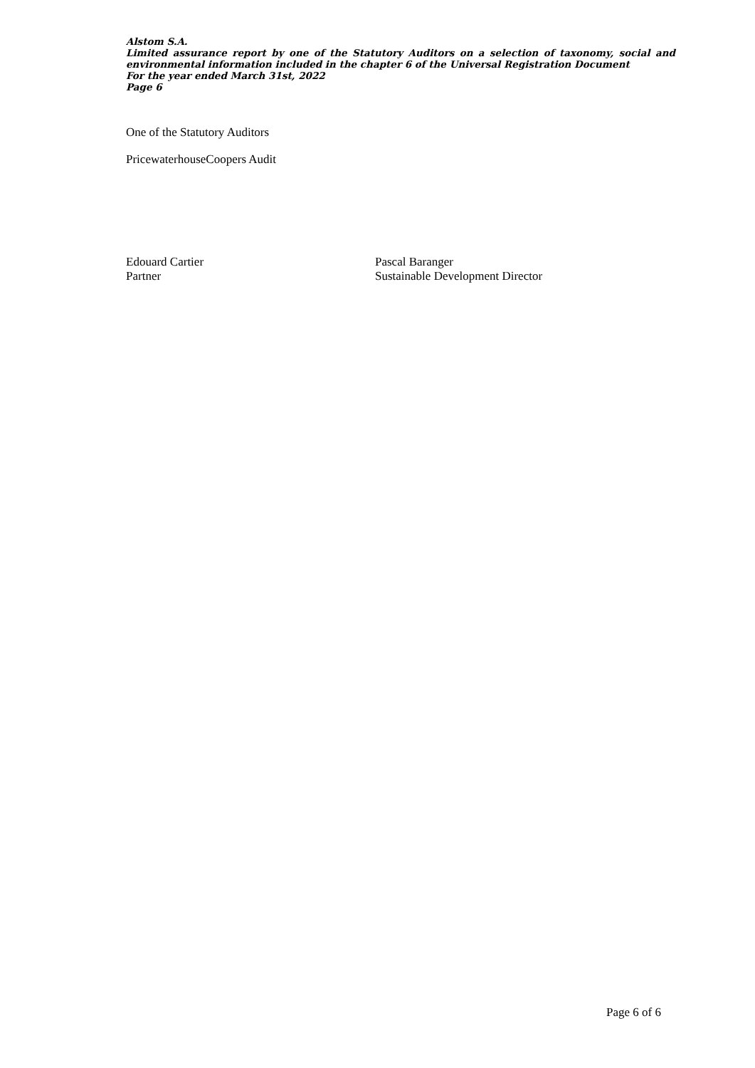Alstom S.A.
Limited assurance report by one of the Statutory Auditors on a selection of taxonomy, social and environmental information included in the chapter 6 of the Universal Registration Document
For the year ended March 31st, 2022
Page 6
One of the Statutory Auditors
PricewaterhouseCoopers Audit
Edouard Cartier
Partner
Pascal Baranger
Sustainable Development Director
Page 6 of 6